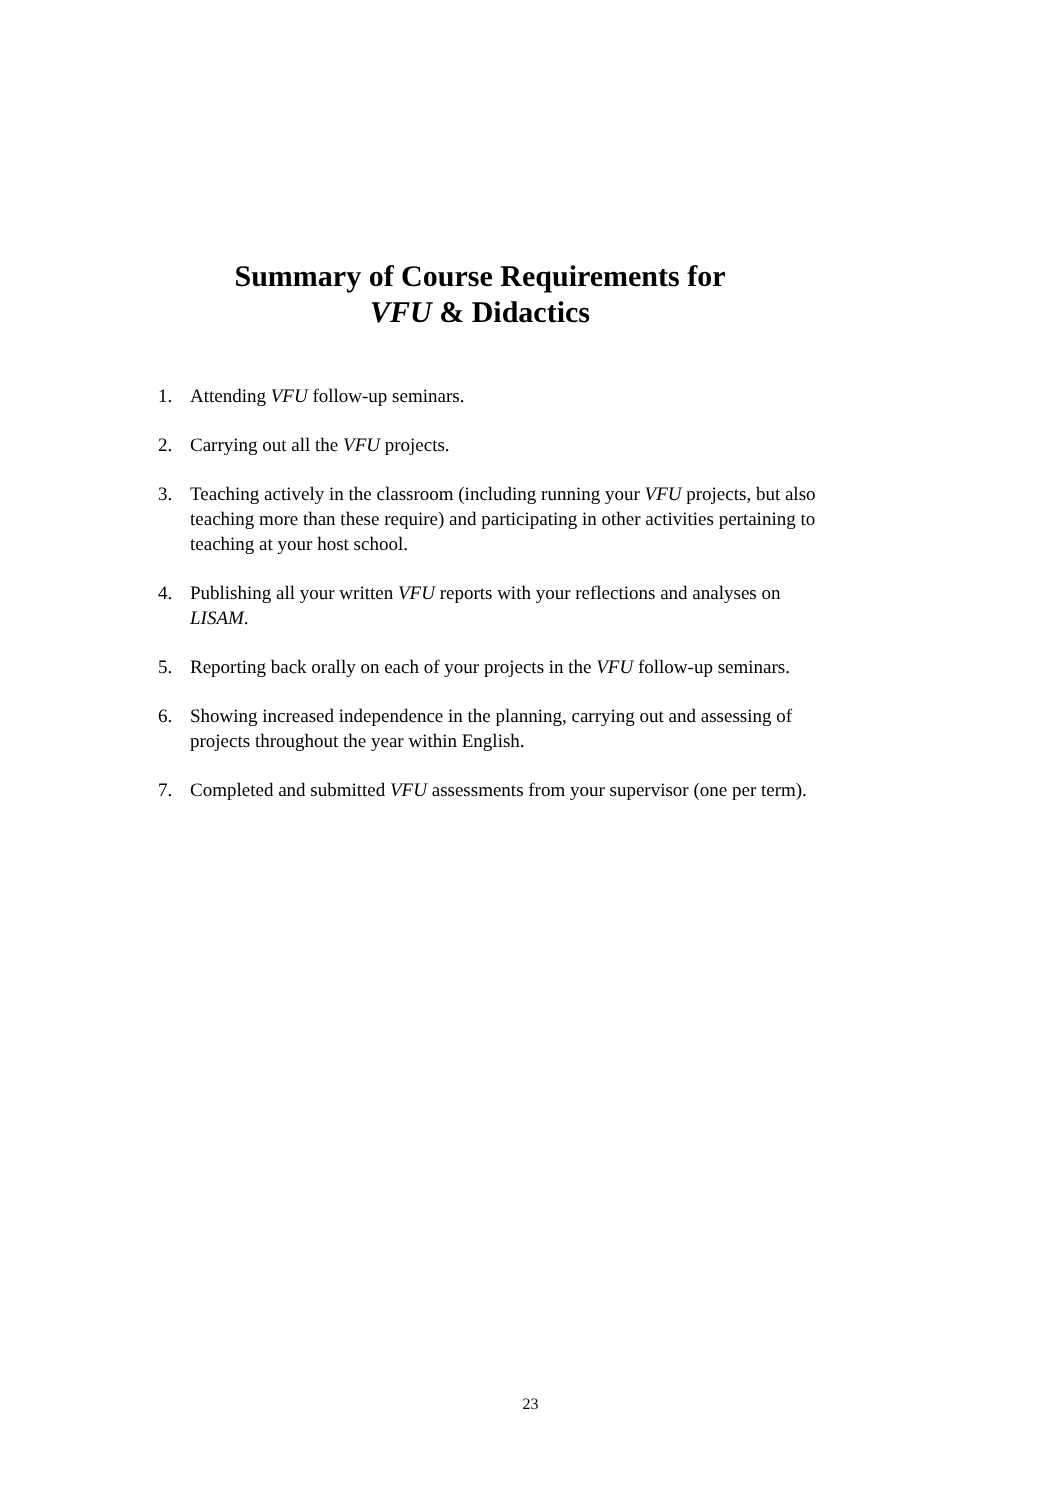Summary of Course Requirements for
VFU & Didactics
1. Attending VFU follow-up seminars.
2. Carrying out all the VFU projects.
3. Teaching actively in the classroom (including running your VFU projects, but also teaching more than these require) and participating in other activities pertaining to teaching at your host school.
4. Publishing all your written VFU reports with your reflections and analyses on LISAM.
5. Reporting back orally on each of your projects in the VFU follow-up seminars.
6. Showing increased independence in the planning, carrying out and assessing of projects throughout the year within English.
7. Completed and submitted VFU assessments from your supervisor (one per term).
23